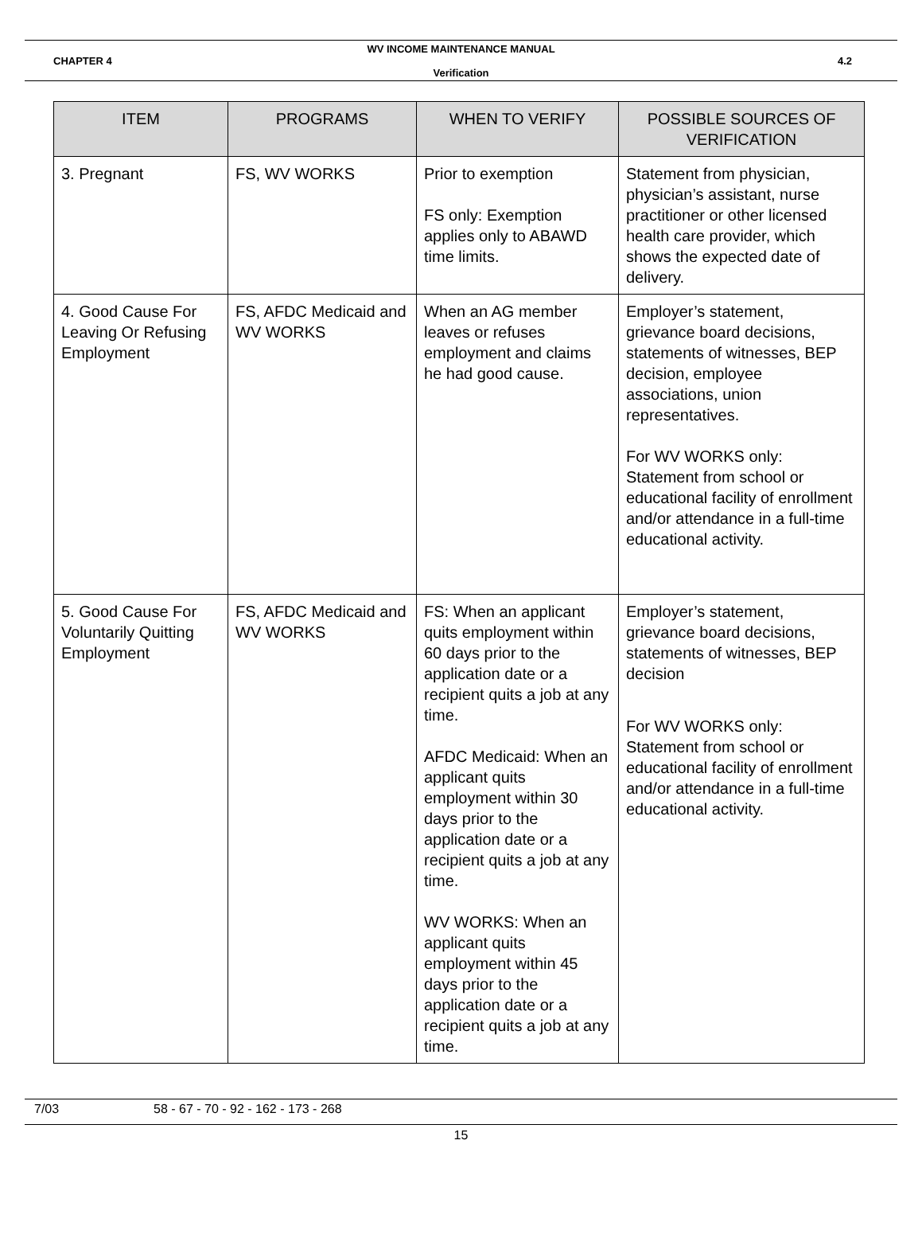WV INCOME MAINTENANCE MANUAL
CHAPTER 4 4.2
Verification
| ITEM | PROGRAMS | WHEN TO VERIFY | POSSIBLE SOURCES OF VERIFICATION |
| --- | --- | --- | --- |
| 3. Pregnant | FS, WV WORKS | Prior to exemption FS only: Exemption applies only to ABAWD time limits. | Statement from physician, physician’s assistant, nurse practitioner or other licensed health care provider, which shows the expected date of delivery. |
| 4. Good Cause For Leaving Or Refusing Employment | FS, AFDC Medicaid and WV WORKS | When an AG member leaves or refuses employment and claims he had good cause. | Employer’s statement, grievance board decisions, statements of witnesses, BEP decision, employee associations, union representatives. For WV WORKS only: Statement from school or educational facility of enrollment and/or attendance in a full-time educational activity. |
| 5. Good Cause For Voluntarily Quitting Employment | FS, AFDC Medicaid and WV WORKS | FS: When an applicant quits employment within 60 days prior to the application date or a recipient quits a job at any time. AFDC Medicaid: When an applicant quits employment within 30 days prior to the application date or a recipient quits a job at any time. WV WORKS: When an applicant quits employment within 45 days prior to the application date or a recipient quits a job at any time. | Employer’s statement, grievance board decisions, statements of witnesses, BEP decision For WV WORKS only: Statement from school or educational facility of enrollment and/or attendance in a full-time educational activity. |
7/03 58 - 67 - 70 - 92 - 162 - 173 - 268
15